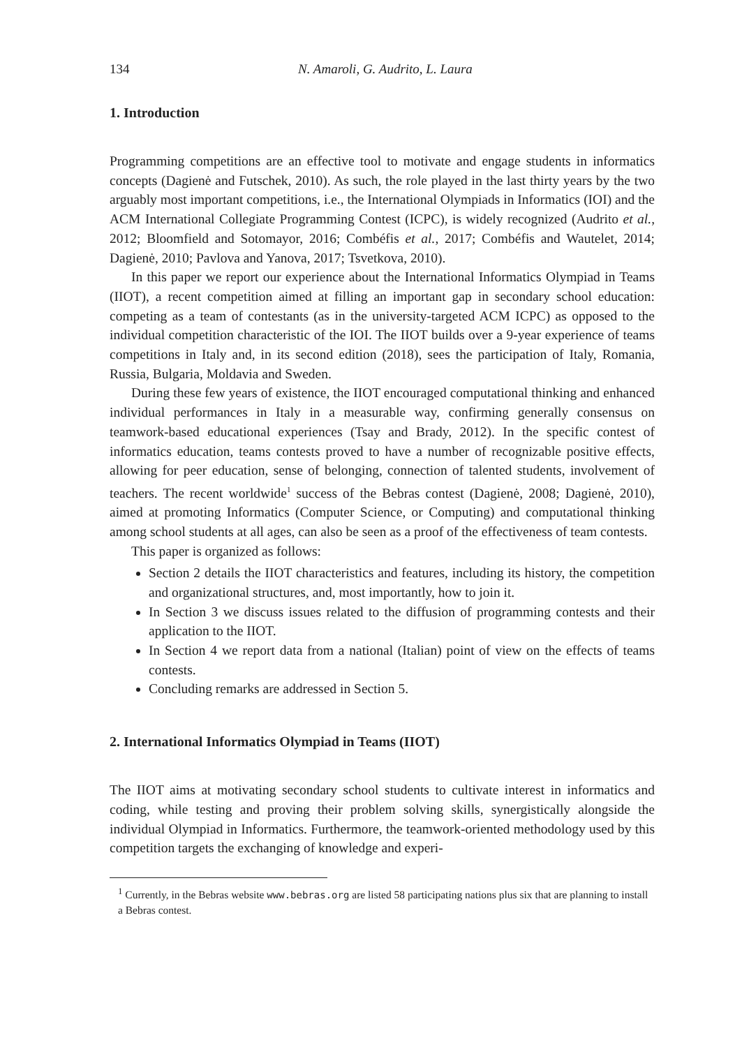134 N. Amaroli, G. Audrito, L. Laura
1. Introduction
Programming competitions are an effective tool to motivate and engage students in informatics concepts (Dagienė and Futschek, 2010). As such, the role played in the last thirty years by the two arguably most important competitions, i.e., the International Olympiads in Informatics (IOI) and the ACM International Collegiate Programming Contest (ICPC), is widely recognized (Audrito et al., 2012; Bloomfield and Sotomayor, 2016; Combéfis et al., 2017; Combéfis and Wautelet, 2014; Dagienė, 2010; Pavlova and Yanova, 2017; Tsvetkova, 2010).
In this paper we report our experience about the International Informatics Olympiad in Teams (IIOT), a recent competition aimed at filling an important gap in secondary school education: competing as a team of contestants (as in the university-targeted ACM ICPC) as opposed to the individual competition characteristic of the IOI. The IIOT builds over a 9-year experience of teams competitions in Italy and, in its second edition (2018), sees the participation of Italy, Romania, Russia, Bulgaria, Moldavia and Sweden.
During these few years of existence, the IIOT encouraged computational thinking and enhanced individual performances in Italy in a measurable way, confirming generally consensus on teamwork-based educational experiences (Tsay and Brady, 2012). In the specific contest of informatics education, teams contests proved to have a number of recognizable positive effects, allowing for peer education, sense of belonging, connection of talented students, involvement of teachers. The recent worldwide<sup>1</sup> success of the Bebras contest (Dagienė, 2008; Dagienė, 2010), aimed at promoting Informatics (Computer Science, or Computing) and computational thinking among school students at all ages, can also be seen as a proof of the effectiveness of team contests.
This paper is organized as follows:
Section 2 details the IIOT characteristics and features, including its history, the competition and organizational structures, and, most importantly, how to join it.
In Section 3 we discuss issues related to the diffusion of programming contests and their application to the IIOT.
In Section 4 we report data from a national (Italian) point of view on the effects of teams contests.
Concluding remarks are addressed in Section 5.
2. International Informatics Olympiad in Teams (IIOT)
The IIOT aims at motivating secondary school students to cultivate interest in informatics and coding, while testing and proving their problem solving skills, synergistically alongside the individual Olympiad in Informatics. Furthermore, the teamwork-oriented methodology used by this competition targets the exchanging of knowledge and experi-
<sup>1</sup> Currently, in the Bebras website www.bebras.org are listed 58 participating nations plus six that are planning to install a Bebras contest.